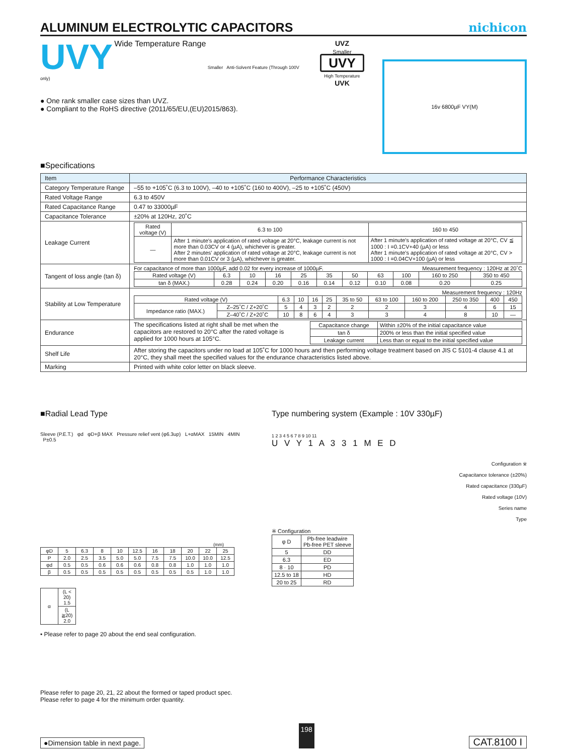ALUMINUM ELECTROLYTIC CAPACITORS
nichicon
UVY Wide Temperature Range Smaller Anti-Solvent Feature (Through 100V only)
● One rank smaller case sizes than UVZ.
● Compliant to the RoHS directive (2011/65/EU,(EU)2015/863).
UVZ
Smaller
UVY
High Temperature
UVK
16v 6800µF VY(M)
■Specifications
| Item | Performance Characteristics |
| --- | --- |
| Category Temperature Range | –55 to +105˚C (6.3 to 100V), –40 to +105˚C (160 to 400V), –25 to +105˚C (450V) |
| Rated Voltage Range | 6.3 to 450V |
| Rated Capacitance Range | 0.47 to 33000µF |
| Capacitance Tolerance | ±20% at 120Hz, 20˚C |
| Leakage Current | / Rated voltage (V) / 6.3 to 100 / 160 to 450 / / — / After 1 minute's application of rated voltage at 20°C, leakage current is not more than 0.03CV or 4 (µA), whichever is greater. After 2 minutes' application of rated voltage at 20°C, leakage current is not more than 0.01CV or 3 (µA), whichever is greater. / After 1 minute's application of rated voltage at 20°C, CV ≦ 1000 : I =0.1CV+40 (µA) or less After 1 minute's application of rated voltage at 20°C, CV > 1000 : I =0.04CV+100 (µA) or less / |
| Tangent of loss angle (tan δ) | For capacitance of more than 1000µF, add 0.02 for every increase of 1000µF. Measurement frequency : 120Hz at 20˚C / Rated voltage (V) / 6.3 / 10 / 16 / 25 / 35 / 50 / 63 / 100 / 160 to 250 / 350 to 450 / / tan δ (MAX.) / 0.28 / 0.24 / 0.20 / 0.16 / 0.14 / 0.12 / 0.10 / 0.08 / 0.20 / 0.25 / |
| Stability at Low Temperature | Measurement frequency : 120Hz / Rated voltage (V) / / 6.3 / 10 / 16 / 25 / 35 to 50 / 63 to 100 / 160 to 200 / 250 to 350 / 400 / 450 / / Impedance ratio (MAX.) / Z–25˚C / Z+20˚C / 5 / 4 / 3 / 2 / 2 / 2 / 3 / 4 / 6 / 15 / / / Z–40˚C / Z+20˚C / 10 / 8 / 6 / 4 / 3 / 3 / 4 / 8 / 10 / — / |
| Endurance | The specifications listed at right shall be met when the capacitors are restored to 20°C after the rated voltage is applied for 1000 hours at 105°C. / Capacitance change / Within ±20% of the initial capacitance value / / tan δ / 200% or less than the initial specified value / / Leakage current / Less than or equal to the initial specified value / |
| Shelf Life | After storing the capacitors under no load at 105˚C for 1000 hours and then performing voltage treatment based on JIS C 5101-4 clause 4.1 at 20°C, they shall meet the specified values for the endurance characteristics listed above. |
| Marking | Printed with white color letter on black sleeve. |
■Radial Lead Type
Sleeve (P.E.T.) φd φD+β MAX Pressure relief vent (φ6.3up) L+αMAX 15MIN 4MIN P±0.5
(mm)
| φD | 5 | 6.3 | 8 | 10 | 12.5 | 16 | 18 | 20 | 22 | 25 |
| P | 2.0 | 2.5 | 3.5 | 5.0 | 5.0 | 7.5 | 7.5 | 10.0 | 10.0 | 12.5 |
| φd | 0.5 | 0.5 | 0.6 | 0.6 | 0.6 | 0.8 | 0.8 | 1.0 | 1.0 | 1.0 |
| β | 0.5 | 0.5 | 0.5 | 0.5 | 0.5 | 0.5 | 0.5 | 0.5 | 1.0 | 1.0 |
| α | (L < 20) 1.5 |
| | (L ≧20) 2.0 |
• Please refer to page 20 about the end seal configuration.
Type numbering system (Example : 10V 330µF)
1 2 3 4 5 6 7 8 9 10 11
U V Y 1 A 3 3 1 M E D
Configuration ※
Capacitance tolerance (±20%)
Rated capacitance (330µF)
Rated voltage (10V)
Series name
Type
※ Configuration
| φ D | Pb-free leadwire Pb-free PET sleeve |
| 5 | DD |
| 6.3 | ED |
| 8 · 10 | PD |
| 12.5 to 18 | HD |
| 20 to 25 | RD |
Please refer to page 20, 21, 22 about the formed or taped product spec.
Please refer to page 4 for the minimum order quantity.
●Dimension table in next page. 198 CAT.8100 I